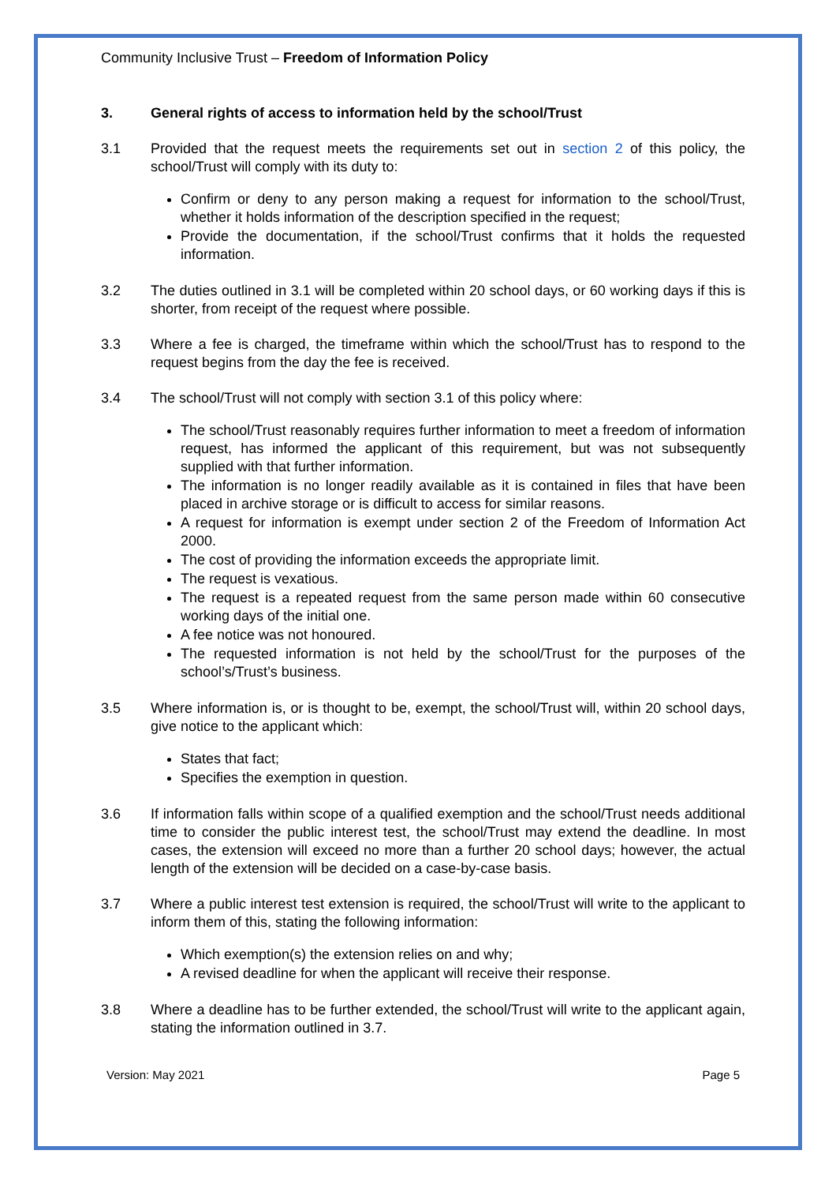Community Inclusive Trust – Freedom of Information Policy
3. General rights of access to information held by the school/Trust
3.1 Provided that the request meets the requirements set out in section 2 of this policy, the school/Trust will comply with its duty to:
Confirm or deny to any person making a request for information to the school/Trust, whether it holds information of the description specified in the request;
Provide the documentation, if the school/Trust confirms that it holds the requested information.
3.2 The duties outlined in 3.1 will be completed within 20 school days, or 60 working days if this is shorter, from receipt of the request where possible.
3.3 Where a fee is charged, the timeframe within which the school/Trust has to respond to the request begins from the day the fee is received.
3.4 The school/Trust will not comply with section 3.1 of this policy where:
The school/Trust reasonably requires further information to meet a freedom of information request, has informed the applicant of this requirement, but was not subsequently supplied with that further information.
The information is no longer readily available as it is contained in files that have been placed in archive storage or is difficult to access for similar reasons.
A request for information is exempt under section 2 of the Freedom of Information Act 2000.
The cost of providing the information exceeds the appropriate limit.
The request is vexatious.
The request is a repeated request from the same person made within 60 consecutive working days of the initial one.
A fee notice was not honoured.
The requested information is not held by the school/Trust for the purposes of the school’s/Trust’s business.
3.5 Where information is, or is thought to be, exempt, the school/Trust will, within 20 school days, give notice to the applicant which:
States that fact;
Specifies the exemption in question.
3.6 If information falls within scope of a qualified exemption and the school/Trust needs additional time to consider the public interest test, the school/Trust may extend the deadline. In most cases, the extension will exceed no more than a further 20 school days; however, the actual length of the extension will be decided on a case-by-case basis.
3.7 Where a public interest test extension is required, the school/Trust will write to the applicant to inform them of this, stating the following information:
Which exemption(s) the extension relies on and why;
A revised deadline for when the applicant will receive their response.
3.8 Where a deadline has to be further extended, the school/Trust will write to the applicant again, stating the information outlined in 3.7.
Version: May 2021 Page 5